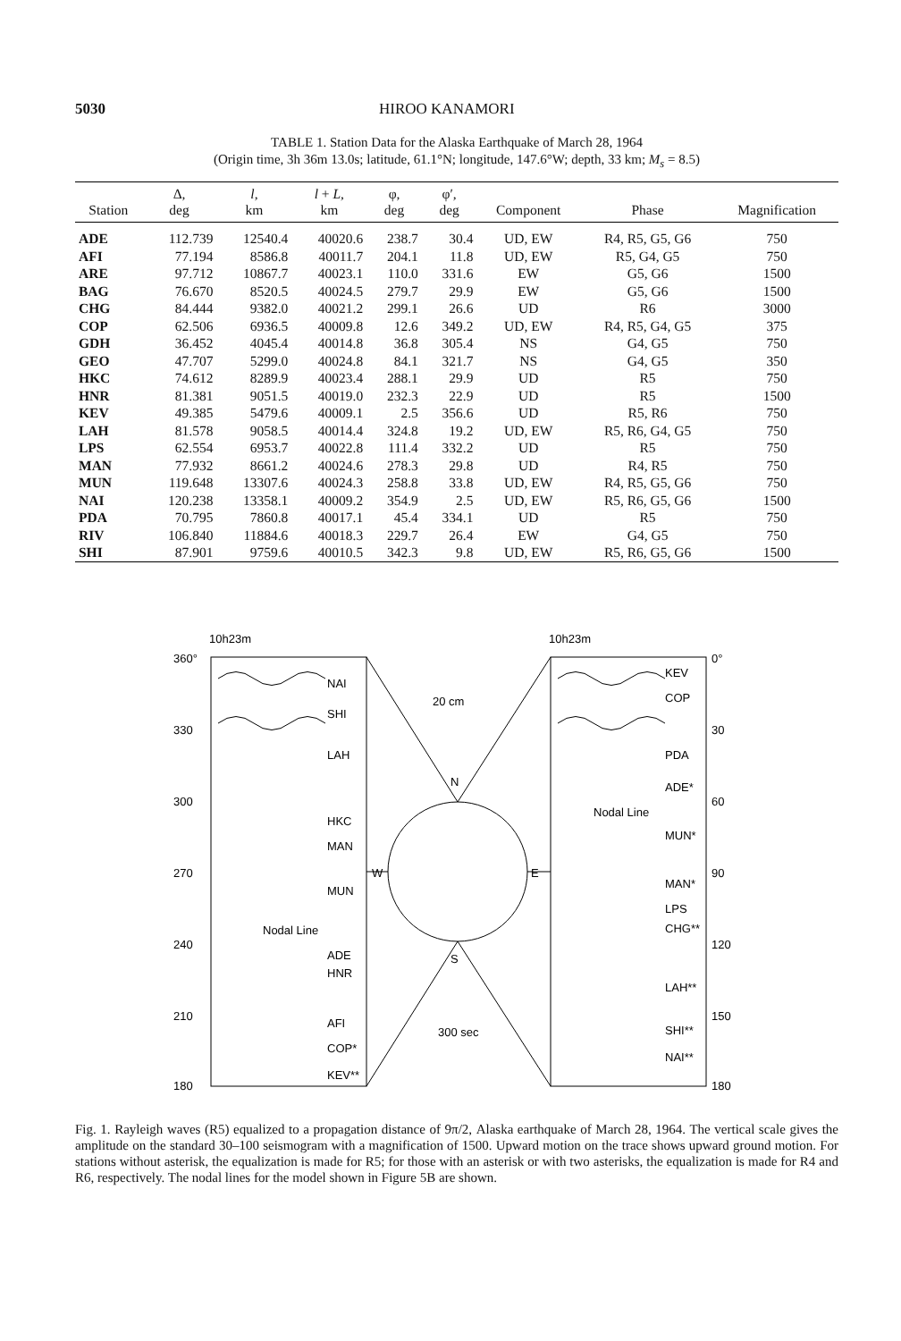5030 HIROO KANAMORI
TABLE 1. Station Data for the Alaska Earthquake of March 28, 1964
(Origin time, 3h 36m 13.0s; latitude, 61.1°N; longitude, 147.6°W; depth, 33 km; M<sub>s</sub> = 8.5)
| Station | Δ, deg | l , km | l + L , km | φ, deg | φ′, deg | Component | Phase | Magnification |
| --- | --- | --- | --- | --- | --- | --- | --- | --- |
| ADE | 112.739 | 12540.4 | 40020.6 | 238.7 | 30.4 | UD, EW | R4, R5, G5, G6 | 750 |
| AFI | 77.194 | 8586.8 | 40011.7 | 204.1 | 11.8 | UD, EW | R5, G4, G5 | 750 |
| ARE | 97.712 | 10867.7 | 40023.1 | 110.0 | 331.6 | EW | G5, G6 | 1500 |
| BAG | 76.670 | 8520.5 | 40024.5 | 279.7 | 29.9 | EW | G5, G6 | 1500 |
| CHG | 84.444 | 9382.0 | 40021.2 | 299.1 | 26.6 | UD | R6 | 3000 |
| COP | 62.506 | 6936.5 | 40009.8 | 12.6 | 349.2 | UD, EW | R4, R5, G4, G5 | 375 |
| GDH | 36.452 | 4045.4 | 40014.8 | 36.8 | 305.4 | NS | G4, G5 | 750 |
| GEO | 47.707 | 5299.0 | 40024.8 | 84.1 | 321.7 | NS | G4, G5 | 350 |
| HKC | 74.612 | 8289.9 | 40023.4 | 288.1 | 29.9 | UD | R5 | 750 |
| HNR | 81.381 | 9051.5 | 40019.0 | 232.3 | 22.9 | UD | R5 | 1500 |
| KEV | 49.385 | 5479.6 | 40009.1 | 2.5 | 356.6 | UD | R5, R6 | 750 |
| LAH | 81.578 | 9058.5 | 40014.4 | 324.8 | 19.2 | UD, EW | R5, R6, G4, G5 | 750 |
| LPS | 62.554 | 6953.7 | 40022.8 | 111.4 | 332.2 | UD | R5 | 750 |
| MAN | 77.932 | 8661.2 | 40024.6 | 278.3 | 29.8 | UD | R4, R5 | 750 |
| MUN | 119.648 | 13307.6 | 40024.3 | 258.8 | 33.8 | UD, EW | R4, R5, G5, G6 | 750 |
| NAI | 120.238 | 13358.1 | 40009.2 | 354.9 | 2.5 | UD, EW | R5, R6, G5, G6 | 1500 |
| PDA | 70.795 | 7860.8 | 40017.1 | 45.4 | 334.1 | UD | R5 | 750 |
| RIV | 106.840 | 11884.6 | 40018.3 | 229.7 | 26.4 | EW | G4, G5 | 750 |
| SHI | 87.901 | 9759.6 | 40010.5 | 342.3 | 9.8 | UD, EW | R5, R6, G5, G6 | 1500 |
10h23m
10h23m
360°
330
300
270
240
210
180
0°
30
60
90
120
150
180
NAI
SHI
LAH
HKC
MAN
MUN
Nodal Line
ADE
HNR
AFI
COP*
KEV**
20 cm
N
W
E
S
300 sec
KEV
COP
PDA
ADE*
Nodal Line
MUN*
MAN*
LPS
CHG**
LAH**
SHI**
NAI**
Fig. 1. Rayleigh waves (R5) equalized to a propagation distance of 9π/2, Alaska earthquake of March 28, 1964. The vertical scale gives the amplitude on the standard 30–100 seismogram with a magnification of 1500. Upward motion on the trace shows upward ground motion. For stations without asterisk, the equalization is made for R5; for those with an asterisk or with two asterisks, the equalization is made for R4 and R6, respectively. The nodal lines for the model shown in Figure 5B are shown.